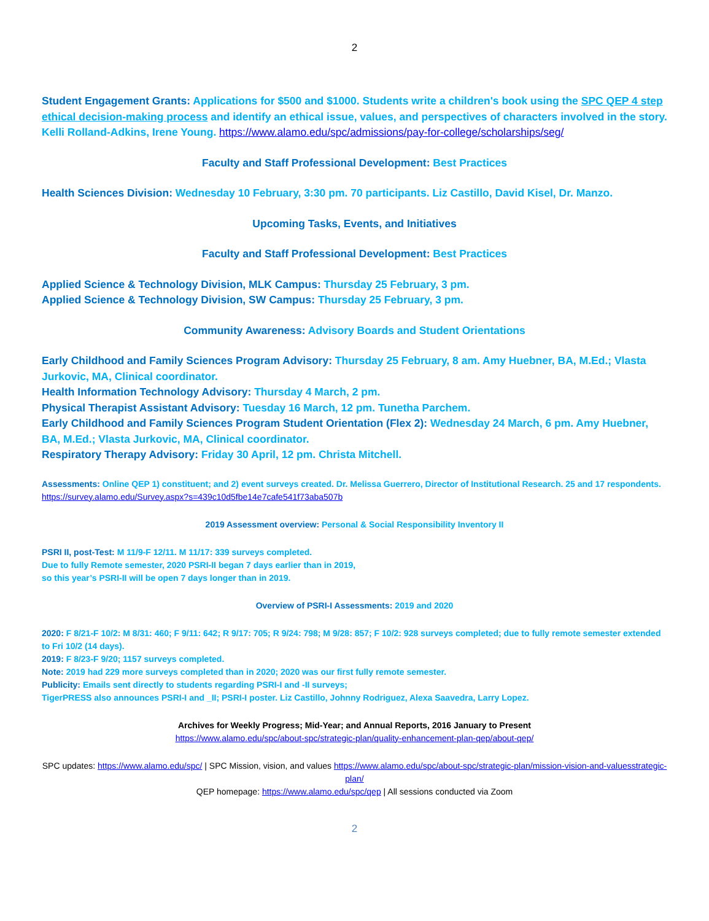2
Student Engagement Grants: Applications for $500 and $1000. Students write a children's book using the SPC QEP 4 step ethical decision-making process and identify an ethical issue, values, and perspectives of characters involved in the story. Kelli Rolland-Adkins, Irene Young. https://www.alamo.edu/spc/admissions/pay-for-college/scholarships/seg/
Faculty and Staff Professional Development: Best Practices
Health Sciences Division: Wednesday 10 February, 3:30 pm. 70 participants. Liz Castillo, David Kisel, Dr. Manzo.
Upcoming Tasks, Events, and Initiatives
Faculty and Staff Professional Development: Best Practices
Applied Science & Technology Division, MLK Campus: Thursday 25 February, 3 pm.
Applied Science & Technology Division, SW Campus: Thursday 25 February, 3 pm.
Community Awareness: Advisory Boards and Student Orientations
Early Childhood and Family Sciences Program Advisory: Thursday 25 February, 8 am. Amy Huebner, BA, M.Ed.; Vlasta Jurkovic, MA, Clinical coordinator.
Health Information Technology Advisory: Thursday 4 March, 2 pm.
Physical Therapist Assistant Advisory: Tuesday 16 March, 12 pm. Tunetha Parchem.
Early Childhood and Family Sciences Program Student Orientation (Flex 2): Wednesday 24 March, 6 pm. Amy Huebner, BA, M.Ed.; Vlasta Jurkovic, MA, Clinical coordinator.
Respiratory Therapy Advisory: Friday 30 April, 12 pm. Christa Mitchell.
Assessments: Online QEP 1) constituent; and 2) event surveys created. Dr. Melissa Guerrero, Director of Institutional Research. 25 and 17 respondents. https://survey.alamo.edu/Survey.aspx?s=439c10d5fbe14e7cafe541f73aba507b
2019 Assessment overview: Personal & Social Responsibility Inventory II
PSRI II, post-Test: M 11/9-F 12/11. M 11/17: 339 surveys completed.
Due to fully Remote semester, 2020 PSRI-II began 7 days earlier than in 2019,
so this year’s PSRI-II will be open 7 days longer than in 2019.
Overview of PSRI-I Assessments: 2019 and 2020
2020: F 8/21-F 10/2: M 8/31: 460; F 9/11: 642; R 9/17: 705; R 9/24: 798; M 9/28: 857; F 10/2: 928 surveys completed; due to fully remote semester extended to Fri 10/2 (14 days).
2019: F 8/23-F 9/20; 1157 surveys completed.
Note: 2019 had 229 more surveys completed than in 2020; 2020 was our first fully remote semester.
Publicity: Emails sent directly to students regarding PSRI-I and -II surveys;
TigerPRESS also announces PSRI-I and _II; PSRI-I poster. Liz Castillo, Johnny Rodriguez, Alexa Saavedra, Larry Lopez.
Archives for Weekly Progress; Mid-Year; and Annual Reports, 2016 January to Present
https://www.alamo.edu/spc/about-spc/strategic-plan/quality-enhancement-plan-qep/about-qep/
SPC updates: https://www.alamo.edu/spc/ | SPC Mission, vision, and values https://www.alamo.edu/spc/about-spc/strategic-plan/mission-vision-and-valuesstrategic-plan/
QEP homepage: https://www.alamo.edu/spc/qep | All sessions conducted via Zoom
2